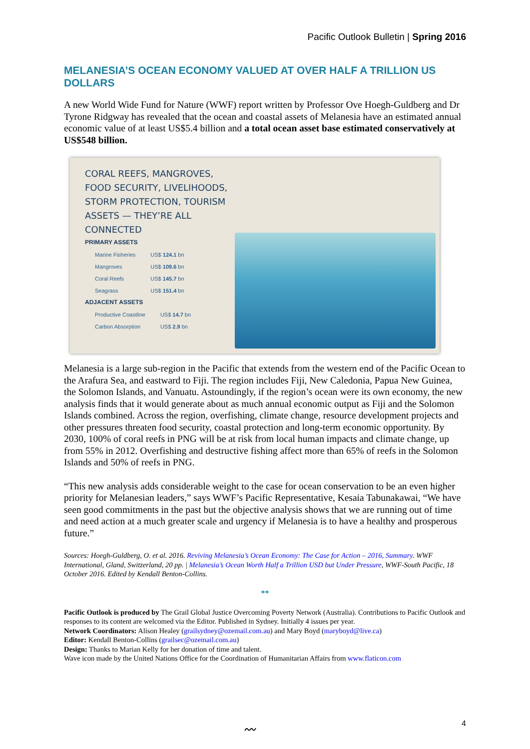Pacific Outlook Bulletin | Spring 2016
MELANESIA’S OCEAN ECONOMY VALUED AT OVER HALF A TRILLION US DOLLARS
A new World Wide Fund for Nature (WWF) report written by Professor Ove Hoegh-Guldberg and Dr Tyrone Ridgway has revealed that the ocean and coastal assets of Melanesia have an estimated annual economic value of at least US$5.4 billion and a total ocean asset base estimated conservatively at US$548 billion.
CORAL REEFS, MANGROVES, FOOD SECURITY, LIVELIHOODS, STORM PROTECTION, TOURISM ASSETS — THEY’RE ALL CONNECTED
PRIMARY ASSETS
| Marine Fisheries | US$ 124.1 bn |
| Mangroves | US$ 109.6 bn |
| Coral Reefs | US$ 145.7 bn |
| Seagrass | US$ 151.4 bn |
ADJACENT ASSETS
| Productive Coastline | US$ 14.7 bn |
| Carbon Absorption | US$ 2.9 bn |
Melanesia is a large sub-region in the Pacific that extends from the western end of the Pacific Ocean to the Arafura Sea, and eastward to Fiji. The region includes Fiji, New Caledonia, Papua New Guinea, the Solomon Islands, and Vanuatu. Astoundingly, if the region’s ocean were its own economy, the new analysis finds that it would generate about as much annual economic output as Fiji and the Solomon Islands combined. Across the region, overfishing, climate change, resource development projects and other pressures threaten food security, coastal protection and long-term economic opportunity. By 2030, 100% of coral reefs in PNG will be at risk from local human impacts and climate change, up from 55% in 2012. Overfishing and destructive fishing affect more than 65% of reefs in the Solomon Islands and 50% of reefs in PNG.
“This new analysis adds considerable weight to the case for ocean conservation to be an even higher priority for Melanesian leaders,” says WWF’s Pacific Representative, Kesaia Tabunakawai, “We have seen good commitments in the past but the objective analysis shows that we are running out of time and need action at a much greater scale and urgency if Melanesia is to have a healthy and prosperous future.”
Sources: Hoegh-Guldberg, O. et al. 2016. Reviving Melanesia’s Ocean Economy: The Case for Action – 2016, Summary. WWF International, Gland, Switzerland, 20 pp. | Melanesia’s Ocean Worth Half a Trillion USD but Under Pressure, WWF-South Pacific, 18 October 2016. Edited by Kendall Benton-Collins.
**
Pacific Outlook is produced by The Grail Global Justice Overcoming Poverty Network (Australia). Contributions to Pacific Outlook and responses to its content are welcomed via the Editor. Published in Sydney. Initially 4 issues per year.
Network Coordinators: Alison Healey (grailsydney@ozemail.com.au) and Mary Boyd (maryboyd@live.ca)
Editor: Kendall Benton-Collins (grailsec@ozemail.com.au)
Design: Thanks to Marian Kelly for her donation of time and talent.
Wave icon made by the United Nations Office for the Coordination of Humanitarian Affairs from www.flaticon.com
〰 4